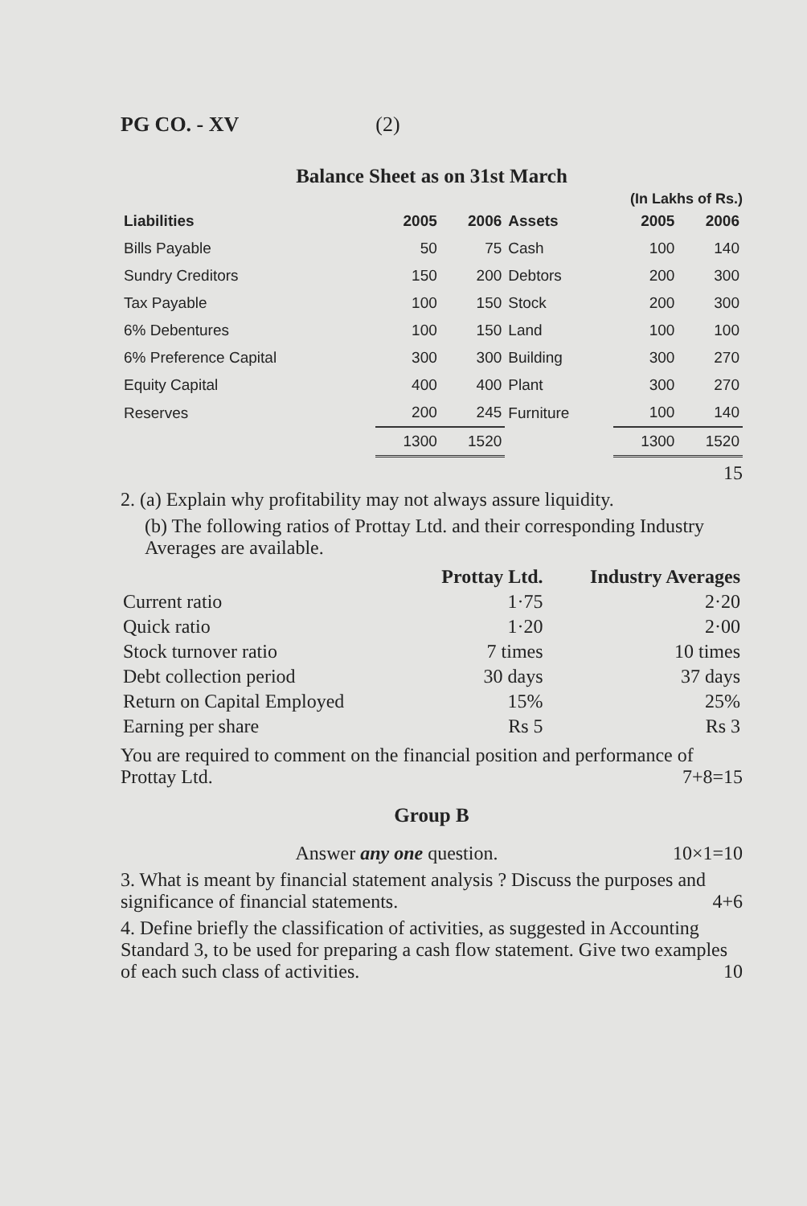PG CO. - XV (2)
Balance Sheet as on 31st March
(In Lakhs of Rs.)
| Liabilities | 2005 | 2006 | Assets | 2005 | 2006 |
| --- | --- | --- | --- | --- | --- |
| Bills Payable | 50 | 75 | Cash | 100 | 140 |
| Sundry Creditors | 150 | 200 | Debtors | 200 | 300 |
| Tax Payable | 100 | 150 | Stock | 200 | 300 |
| 6% Debentures | 100 | 150 | Land | 100 | 100 |
| 6% Preference Capital | 300 | 300 | Building | 300 | 270 |
| Equity Capital | 400 | 400 | Plant | 300 | 270 |
| Reserves | 200 | 245 | Furniture | 100 | 140 |
| | 1300 | 1520 | | 1300 | 1520 |
15
2. (a) Explain why profitability may not always assure liquidity.
(b) The following ratios of Prottay Ltd. and their corresponding Industry Averages are available.
| | Prottay Ltd. | Industry Averages |
| Current ratio | 1·75 | 2·20 |
| Quick ratio | 1·20 | 2·00 |
| Stock turnover ratio | 7 times | 10 times |
| Debt collection period | 30 days | 37 days |
| Return on Capital Employed | 15% | 25% |
| Earning per share | Rs 5 | Rs 3 |
You are required to comment on the financial position and performance of Prottay Ltd. 7+8=15
Group B
Answer any one question. 10×1=10
3. What is meant by financial statement analysis ? Discuss the purposes and significance of financial statements. 4+6
4. Define briefly the classification of activities, as suggested in Accounting Standard 3, to be used for preparing a cash flow statement. Give two examples of each such class of activities. 10